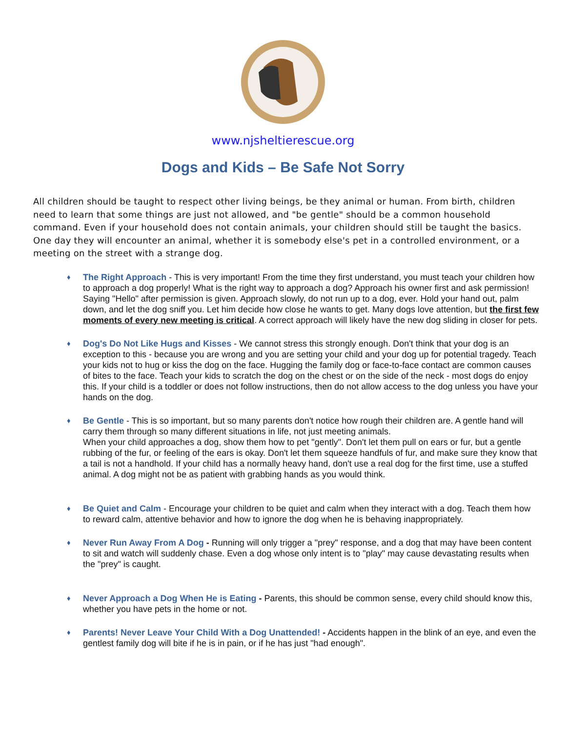www.njsheltierescue.org
Dogs and Kids – Be Safe Not Sorry
All children should be taught to respect other living beings, be they animal or human. From birth, children need to learn that some things are just not allowed, and "be gentle" should be a common household command. Even if your household does not contain animals, your children should still be taught the basics. One day they will encounter an animal, whether it is somebody else's pet in a controlled environment, or a meeting on the street with a strange dog.
♦ The Right Approach - This is very important! From the time they first understand, you must teach your children how to approach a dog properly! What is the right way to approach a dog? Approach his owner first and ask permission! Saying "Hello" after permission is given. Approach slowly, do not run up to a dog, ever. Hold your hand out, palm down, and let the dog sniff you. Let him decide how close he wants to get. Many dogs love attention, but the first few moments of every new meeting is critical. A correct approach will likely have the new dog sliding in closer for pets.
♦ Dog's Do Not Like Hugs and Kisses - We cannot stress this strongly enough. Don't think that your dog is an exception to this - because you are wrong and you are setting your child and your dog up for potential tragedy. Teach your kids not to hug or kiss the dog on the face. Hugging the family dog or face-to-face contact are common causes of bites to the face. Teach your kids to scratch the dog on the chest or on the side of the neck - most dogs do enjoy this. If your child is a toddler or does not follow instructions, then do not allow access to the dog unless you have your hands on the dog.
♦ Be Gentle - This is so important, but so many parents don't notice how rough their children are. A gentle hand will carry them through so many different situations in life, not just meeting animals.
When your child approaches a dog, show them how to pet "gently". Don't let them pull on ears or fur, but a gentle rubbing of the fur, or feeling of the ears is okay. Don't let them squeeze handfuls of fur, and make sure they know that a tail is not a handhold. If your child has a normally heavy hand, don't use a real dog for the first time, use a stuffed animal. A dog might not be as patient with grabbing hands as you would think.
♦ Be Quiet and Calm - Encourage your children to be quiet and calm when they interact with a dog. Teach them how to reward calm, attentive behavior and how to ignore the dog when he is behaving inappropriately.
♦ Never Run Away From A Dog - Running will only trigger a "prey" response, and a dog that may have been content to sit and watch will suddenly chase. Even a dog whose only intent is to "play" may cause devastating results when the "prey" is caught.
♦ Never Approach a Dog When He is Eating - Parents, this should be common sense, every child should know this, whether you have pets in the home or not.
♦ Parents! Never Leave Your Child With a Dog Unattended! - Accidents happen in the blink of an eye, and even the gentlest family dog will bite if he is in pain, or if he has just "had enough".